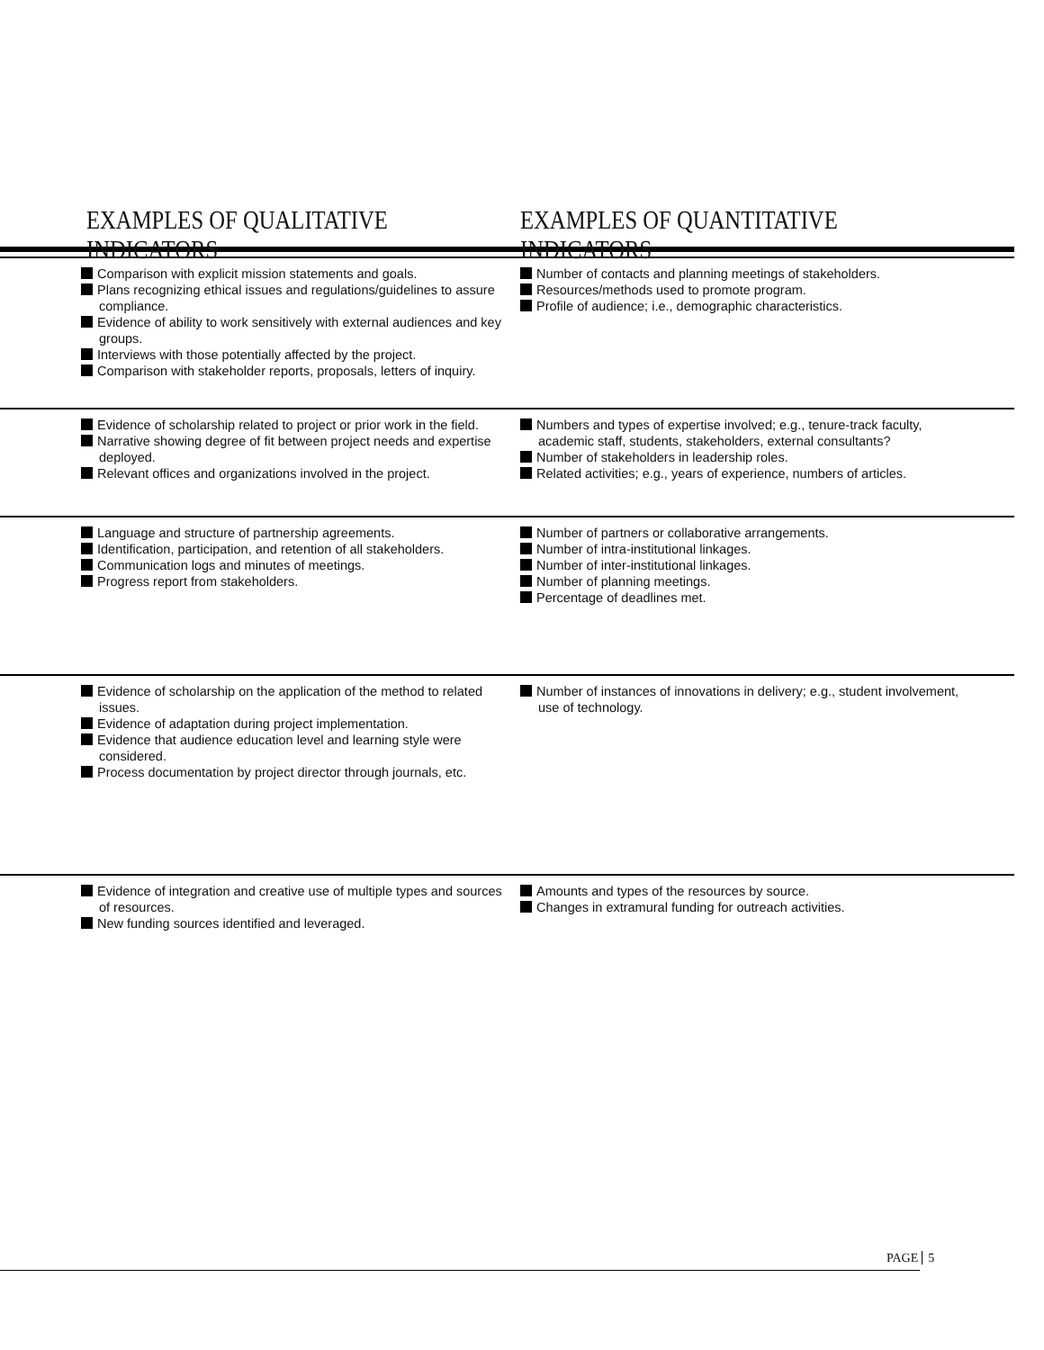EXAMPLES OF QUALITATIVE INDICATORS
EXAMPLES OF QUANTITATIVE INDICATORS
Comparison with explicit mission statements and goals.
Plans recognizing ethical issues and regulations/guidelines to assure compliance.
Evidence of ability to work sensitively with external audiences and key groups.
Interviews with those potentially affected by the project.
Comparison with stakeholder reports, proposals, letters of inquiry.
Number of contacts and planning meetings of stakeholders.
Resources/methods used to promote program.
Profile of audience; i.e., demographic characteristics.
Evidence of scholarship related to project or prior work in the field.
Narrative showing degree of fit between project needs and expertise deployed.
Relevant offices and organizations involved in the project.
Numbers and types of expertise involved; e.g., tenure-track faculty, academic staff, students, stakeholders, external consultants?
Number of stakeholders in leadership roles.
Related activities; e.g., years of experience, numbers of articles.
Language and structure of partnership agreements.
Identification, participation, and retention of all stakeholders.
Communication logs and minutes of meetings.
Progress report from stakeholders.
Number of partners or collaborative arrangements.
Number of intra-institutional linkages.
Number of inter-institutional linkages.
Number of planning meetings.
Percentage of deadlines met.
Evidence of scholarship on the application of the method to related issues.
Evidence of adaptation during project implementation.
Evidence that audience education level and learning style were considered.
Process documentation by project director through journals, etc.
Number of instances of innovations in delivery; e.g., student involvement, use of technology.
Evidence of integration and creative use of multiple types and sources of resources.
New funding sources identified and leveraged.
Amounts and types of the resources by source.
Changes in extramural funding for outreach activities.
PAGE 5